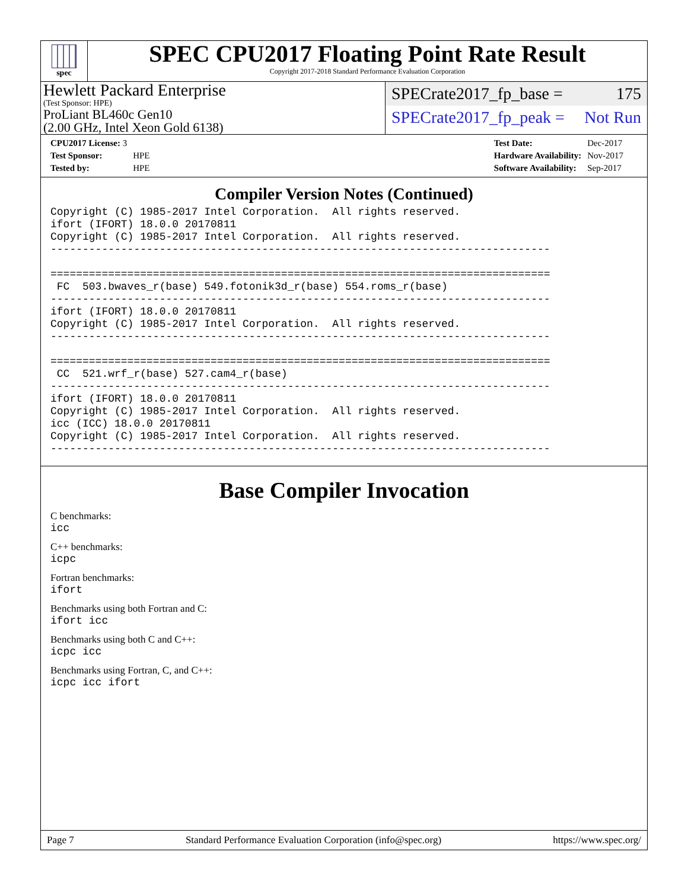spec
SPEC CPU2017 Floating Point Rate Result
Copyright 2017-2018 Standard Performance Evaluation Corporation
Hewlett Packard Enterprise
(Test Sponsor: HPE)
ProLiant BL460c Gen10
(2.00 GHz, Intel Xeon Gold 6138)
SPECrate2017_fp_base = 175
SPECrate2017_fp_peak = Not Run
| CPU2017 License: 3 | |
| Test Sponsor: | HPE |
| Tested by: | HPE |
| Test Date: | Dec-2017 |
| Hardware Availability: | Nov-2017 |
| Software Availability: | Sep-2017 |
Compiler Version Notes (Continued)
Copyright (C) 1985-2017 Intel Corporation.  All rights reserved.
ifort (IFORT) 18.0.0 20170811
Copyright (C) 1985-2017 Intel Corporation.  All rights reserved.
------------------------------------------------------------------------------

==============================================================================
 FC  503.bwaves_r(base) 549.fotonik3d_r(base) 554.roms_r(base)
------------------------------------------------------------------------------
ifort (IFORT) 18.0.0 20170811
Copyright (C) 1985-2017 Intel Corporation.  All rights reserved.
------------------------------------------------------------------------------

==============================================================================
 CC  521.wrf_r(base) 527.cam4_r(base)
------------------------------------------------------------------------------
ifort (IFORT) 18.0.0 20170811
Copyright (C) 1985-2017 Intel Corporation.  All rights reserved.
icc (ICC) 18.0.0 20170811
Copyright (C) 1985-2017 Intel Corporation.  All rights reserved.
------------------------------------------------------------------------------
Base Compiler Invocation
C benchmarks:
icc
C++ benchmarks:
icpc
Fortran benchmarks:
ifort
Benchmarks using both Fortran and C:
ifort icc
Benchmarks using both C and C++:
icpc icc
Benchmarks using Fortran, C, and C++:
icpc icc ifort
Page 7 Standard Performance Evaluation Corporation (info@spec.org) https://www.spec.org/